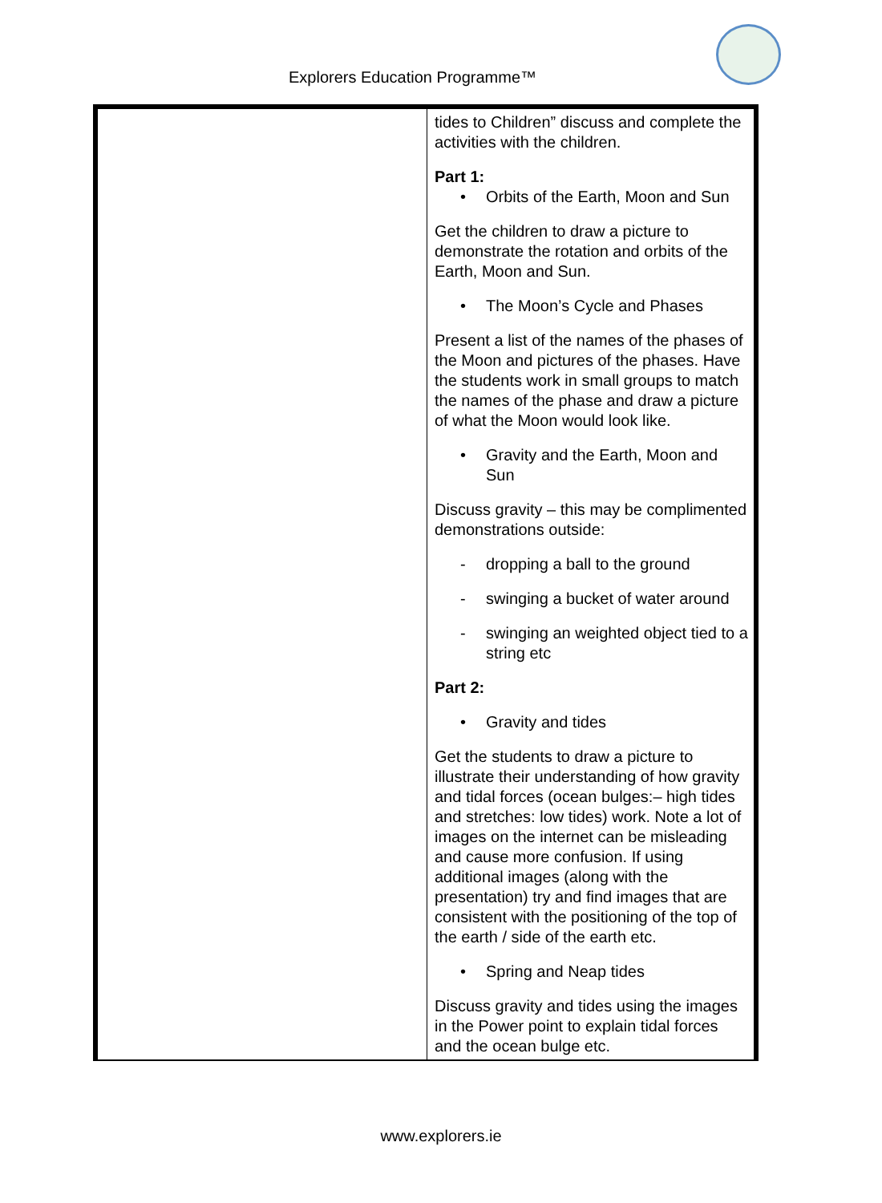Explorers Education Programme™
| | tides to Children” discuss and complete the activities with the children. Part 1: • Orbits of the Earth, Moon and Sun Get the children to draw a picture to demonstrate the rotation and orbits of the Earth, Moon and Sun. • The Moon’s Cycle and Phases Present a list of the names of the phases of the Moon and pictures of the phases. Have the students work in small groups to match the names of the phase and draw a picture of what the Moon would look like. • Gravity and the Earth, Moon and Sun Discuss gravity – this may be complimented demonstrations outside: - dropping a ball to the ground - swinging a bucket of water around - swinging an weighted object tied to a string etc Part 2: • Gravity and tides Get the students to draw a picture to illustrate their understanding of how gravity and tidal forces (ocean bulges:– high tides and stretches: low tides) work. Note a lot of images on the internet can be misleading and cause more confusion. If using additional images (along with the presentation) try and find images that are consistent with the positioning of the top of the earth / side of the earth etc. • Spring and Neap tides Discuss gravity and tides using the images in the Power point to explain tidal forces and the ocean bulge etc. |
www.explorers.ie